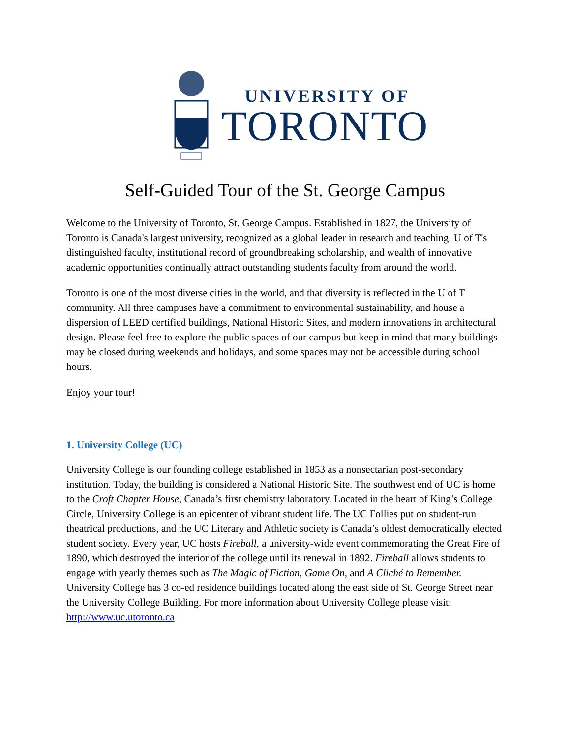UNIVERSITY OF
TORONTO
Self-Guided Tour of the St. George Campus
Welcome to the University of Toronto, St. George Campus. Established in 1827, the University of Toronto is Canada's largest university, recognized as a global leader in research and teaching. U of T's distinguished faculty, institutional record of groundbreaking scholarship, and wealth of innovative academic opportunities continually attract outstanding students faculty from around the world.
Toronto is one of the most diverse cities in the world, and that diversity is reflected in the U of T community. All three campuses have a commitment to environmental sustainability, and house a dispersion of LEED certified buildings, National Historic Sites, and modern innovations in architectural design. Please feel free to explore the public spaces of our campus but keep in mind that many buildings may be closed during weekends and holidays, and some spaces may not be accessible during school hours.
Enjoy your tour!
1. University College (UC)
University College is our founding college established in 1853 as a nonsectarian post-secondary institution. Today, the building is considered a National Historic Site. The southwest end of UC is home to the Croft Chapter House, Canada’s first chemistry laboratory. Located in the heart of King’s College Circle, University College is an epicenter of vibrant student life. The UC Follies put on student-run theatrical productions, and the UC Literary and Athletic society is Canada’s oldest democratically elected student society. Every year, UC hosts Fireball, a university-wide event commemorating the Great Fire of 1890, which destroyed the interior of the college until its renewal in 1892. Fireball allows students to engage with yearly themes such as The Magic of Fiction, Game On, and A Cliché to Remember. University College has 3 co-ed residence buildings located along the east side of St. George Street near the University College Building. For more information about University College please visit: http://www.uc.utoronto.ca